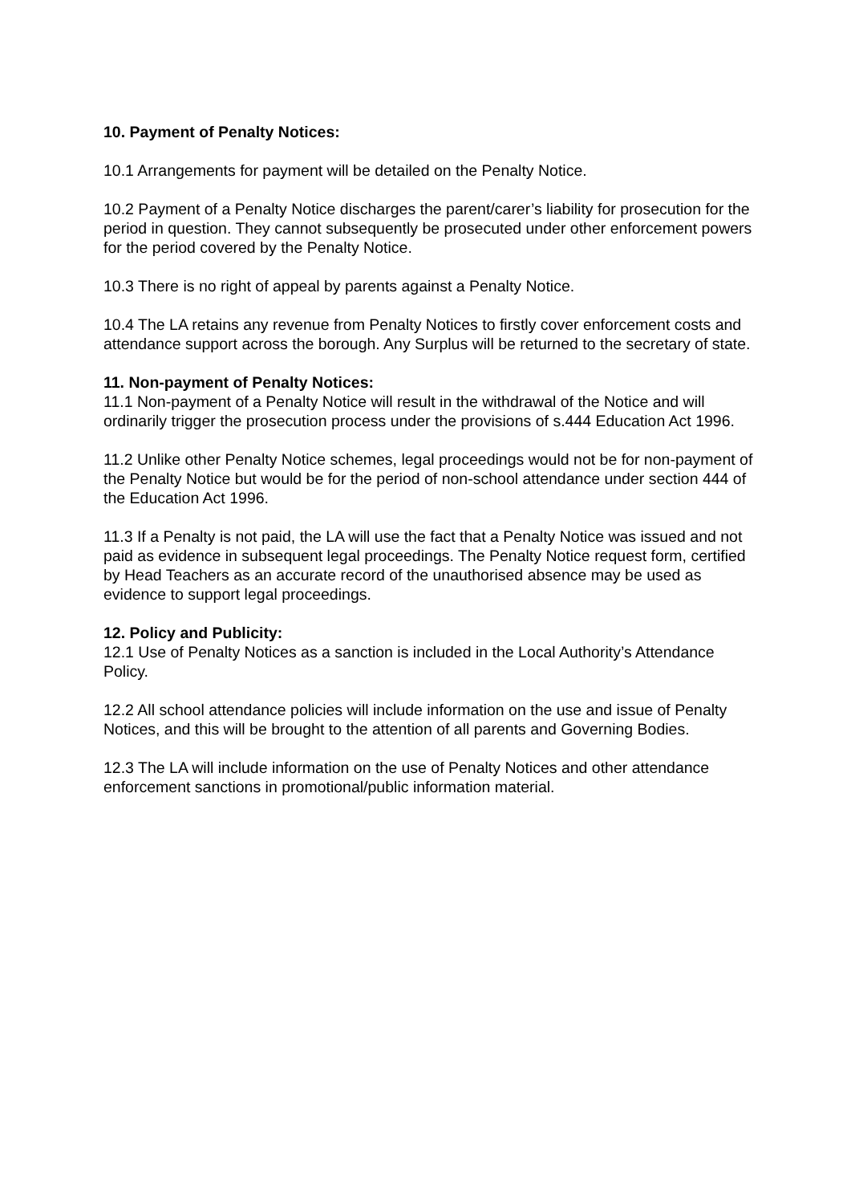10. Payment of Penalty Notices:
10.1 Arrangements for payment will be detailed on the Penalty Notice.
10.2 Payment of a Penalty Notice discharges the parent/carer’s liability for prosecution for the period in question. They cannot subsequently be prosecuted under other enforcement powers for the period covered by the Penalty Notice.
10.3 There is no right of appeal by parents against a Penalty Notice.
10.4 The LA retains any revenue from Penalty Notices to firstly cover enforcement costs and attendance support across the borough. Any Surplus will be returned to the secretary of state.
11. Non-payment of Penalty Notices:
11.1 Non-payment of a Penalty Notice will result in the withdrawal of the Notice and will ordinarily trigger the prosecution process under the provisions of s.444 Education Act 1996.
11.2 Unlike other Penalty Notice schemes, legal proceedings would not be for non-payment of the Penalty Notice but would be for the period of non-school attendance under section 444 of the Education Act 1996.
11.3 If a Penalty is not paid, the LA will use the fact that a Penalty Notice was issued and not paid as evidence in subsequent legal proceedings. The Penalty Notice request form, certified by Head Teachers as an accurate record of the unauthorised absence may be used as evidence to support legal proceedings.
12. Policy and Publicity:
12.1 Use of Penalty Notices as a sanction is included in the Local Authority’s Attendance Policy.
12.2 All school attendance policies will include information on the use and issue of Penalty Notices, and this will be brought to the attention of all parents and Governing Bodies.
12.3 The LA will include information on the use of Penalty Notices and other attendance enforcement sanctions in promotional/public information material.